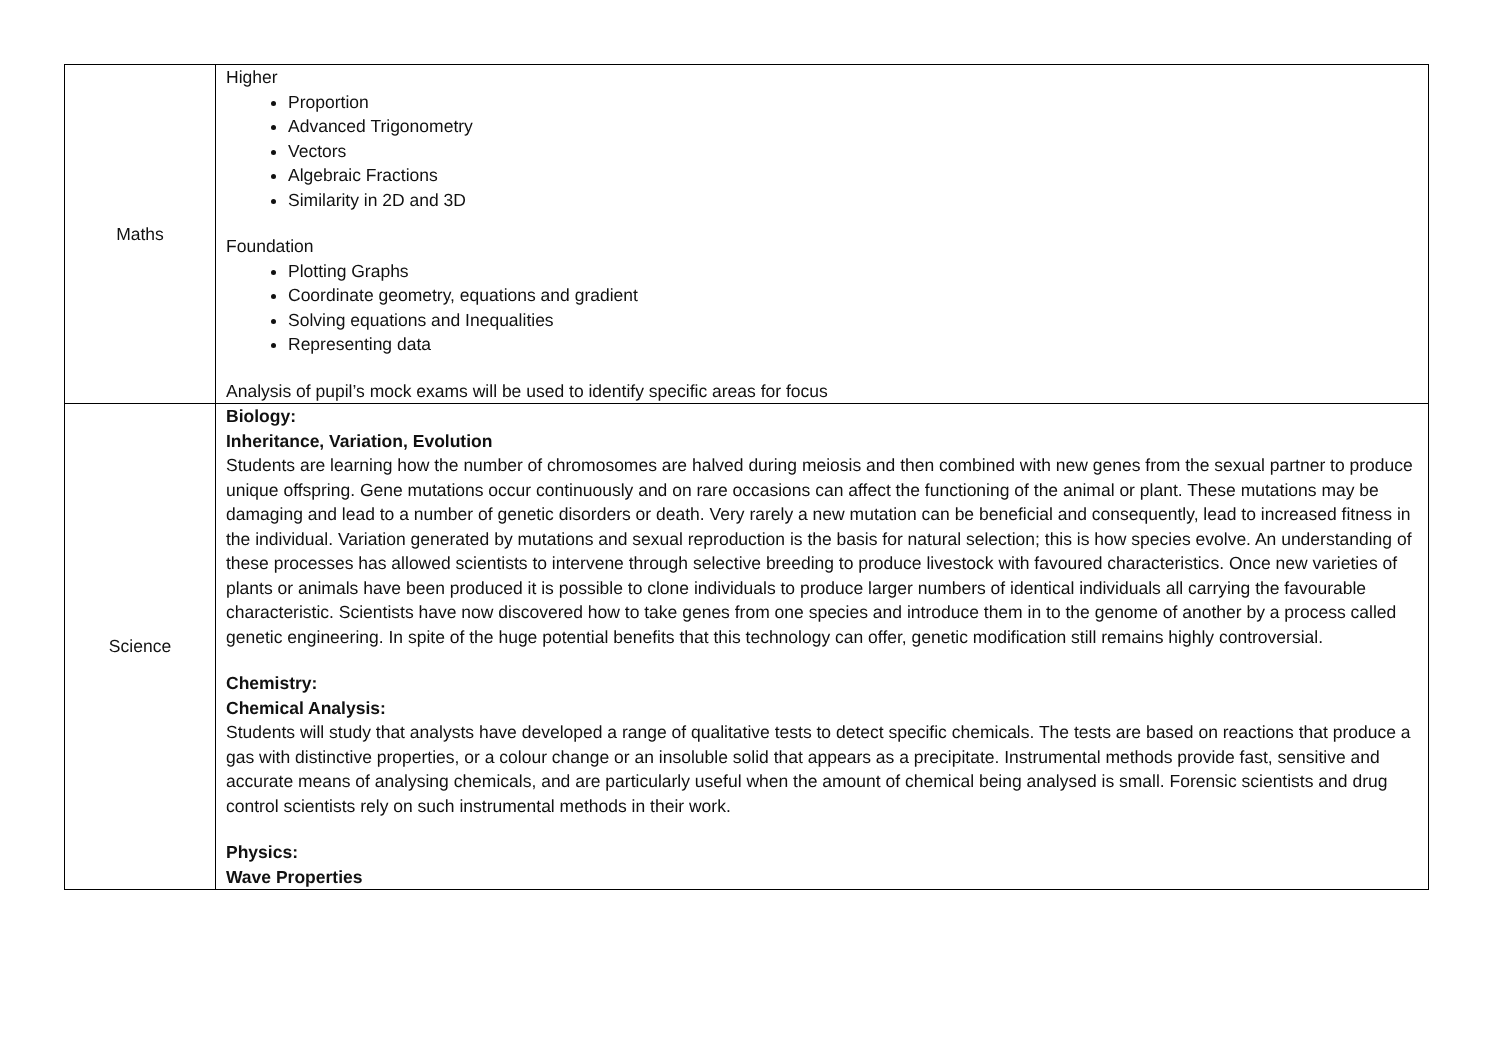| Maths | Higher Proportion Advanced Trigonometry Vectors Algebraic Fractions Similarity in 2D and 3D Foundation Plotting Graphs Coordinate geometry, equations and gradient Solving equations and Inequalities Representing data Analysis of pupil’s mock exams will be used to identify specific areas for focus |
| Science | Biology: Inheritance, Variation, Evolution Students are learning how the number of chromosomes are halved during meiosis and then combined with new genes from the sexual partner to produce unique offspring. Gene mutations occur continuously and on rare occasions can affect the functioning of the animal or plant. These mutations may be damaging and lead to a number of genetic disorders or death. Very rarely a new mutation can be beneficial and consequently, lead to increased fitness in the individual. Variation generated by mutations and sexual reproduction is the basis for natural selection; this is how species evolve. An understanding of these processes has allowed scientists to intervene through selective breeding to produce livestock with favoured characteristics. Once new varieties of plants or animals have been produced it is possible to clone individuals to produce larger numbers of identical individuals all carrying the favourable characteristic. Scientists have now discovered how to take genes from one species and introduce them in to the genome of another by a process called genetic engineering. In spite of the huge potential benefits that this technology can offer, genetic modification still remains highly controversial. Chemistry: Chemical Analysis: Students will study that analysts have developed a range of qualitative tests to detect specific chemicals. The tests are based on reactions that produce a gas with distinctive properties, or a colour change or an insoluble solid that appears as a precipitate. Instrumental methods provide fast, sensitive and accurate means of analysing chemicals, and are particularly useful when the amount of chemical being analysed is small. Forensic scientists and drug control scientists rely on such instrumental methods in their work. Physics: Wave Properties |